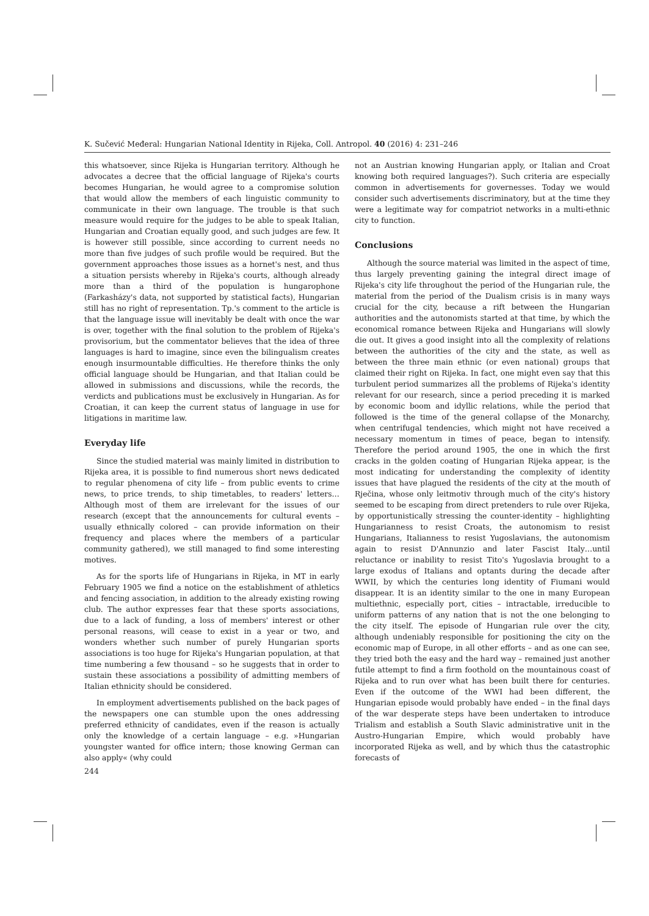K. Sučević Međeral: Hungarian National Identity in Rijeka, Coll. Antropol. 40 (2016) 4: 231–246
this whatsoever, since Rijeka is Hungarian territory. Although he advocates a decree that the official language of Rijeka's courts becomes Hungarian, he would agree to a compromise solution that would allow the members of each linguistic community to communicate in their own language. The trouble is that such measure would require for the judges to be able to speak Italian, Hungarian and Croatian equally good, and such judges are few. It is however still possible, since according to current needs no more than five judges of such profile would be required. But the government approaches those issues as a hornet's nest, and thus a situation persists whereby in Rijeka's courts, although already more than a third of the population is hungarophone (Farkasházy's data, not supported by statistical facts), Hungarian still has no right of representation. Tp.'s comment to the article is that the language issue will inevitably be dealt with once the war is over, together with the final solution to the problem of Rijeka's provisorium, but the commentator believes that the idea of three languages is hard to imagine, since even the bilingualism creates enough insurmountable difficulties. He therefore thinks the only official language should be Hungarian, and that Italian could be allowed in submissions and discussions, while the records, the verdicts and publications must be exclusively in Hungarian. As for Croatian, it can keep the current status of language in use for litigations in maritime law.
Everyday life
Since the studied material was mainly limited in distribution to Rijeka area, it is possible to find numerous short news dedicated to regular phenomena of city life – from public events to crime news, to price trends, to ship timetables, to readers' letters… Although most of them are irrelevant for the issues of our research (except that the announcements for cultural events – usually ethnically colored – can provide information on their frequency and places where the members of a particular community gathered), we still managed to find some interesting motives.
As for the sports life of Hungarians in Rijeka, in MT in early February 1905 we find a notice on the establishment of athletics and fencing association, in addition to the already existing rowing club. The author expresses fear that these sports associations, due to a lack of funding, a loss of members' interest or other personal reasons, will cease to exist in a year or two, and wonders whether such number of purely Hungarian sports associations is too huge for Rijeka's Hungarian population, at that time numbering a few thousand – so he suggests that in order to sustain these associations a possibility of admitting members of Italian ethnicity should be considered.
In employment advertisements published on the back pages of the newspapers one can stumble upon the ones addressing preferred ethnicity of candidates, even if the reason is actually only the knowledge of a certain language – e.g. »Hungarian youngster wanted for office intern; those knowing German can also apply« (why could
not an Austrian knowing Hungarian apply, or Italian and Croat knowing both required languages?). Such criteria are especially common in advertisements for governesses. Today we would consider such advertisements discriminatory, but at the time they were a legitimate way for compatriot networks in a multi-ethnic city to function.
Conclusions
Although the source material was limited in the aspect of time, thus largely preventing gaining the integral direct image of Rijeka's city life throughout the period of the Hungarian rule, the material from the period of the Dualism crisis is in many ways crucial for the city, because a rift between the Hungarian authorities and the autonomists started at that time, by which the economical romance between Rijeka and Hungarians will slowly die out. It gives a good insight into all the complexity of relations between the authorities of the city and the state, as well as between the three main ethnic (or even national) groups that claimed their right on Rijeka. In fact, one might even say that this turbulent period summarizes all the problems of Rijeka's identity relevant for our research, since a period preceding it is marked by economic boom and idyllic relations, while the period that followed is the time of the general collapse of the Monarchy, when centrifugal tendencies, which might not have received a necessary momentum in times of peace, began to intensify. Therefore the period around 1905, the one in which the first cracks in the golden coating of Hungarian Rijeka appear, is the most indicating for understanding the complexity of identity issues that have plagued the residents of the city at the mouth of Rječina, whose only leitmotiv through much of the city's history seemed to be escaping from direct pretenders to rule over Rijeka, by opportunistically stressing the counter-identity – highlighting Hungarianness to resist Croats, the autonomism to resist Hungarians, Italianness to resist Yugoslavians, the autonomism again to resist D'Annunzio and later Fascist Italy…until reluctance or inability to resist Tito's Yugoslavia brought to a large exodus of Italians and optants during the decade after WWII, by which the centuries long identity of Fiumani would disappear. It is an identity similar to the one in many European multiethnic, especially port, cities – intractable, irreducible to uniform patterns of any nation that is not the one belonging to the city itself. The episode of Hungarian rule over the city, although undeniably responsible for positioning the city on the economic map of Europe, in all other efforts – and as one can see, they tried both the easy and the hard way – remained just another futile attempt to find a firm foothold on the mountainous coast of Rijeka and to run over what has been built there for centuries. Even if the outcome of the WWI had been different, the Hungarian episode would probably have ended – in the final days of the war desperate steps have been undertaken to introduce Trialism and establish a South Slavic administrative unit in the Austro-Hungarian Empire, which would probably have incorporated Rijeka as well, and by which thus the catastrophic forecasts of
244